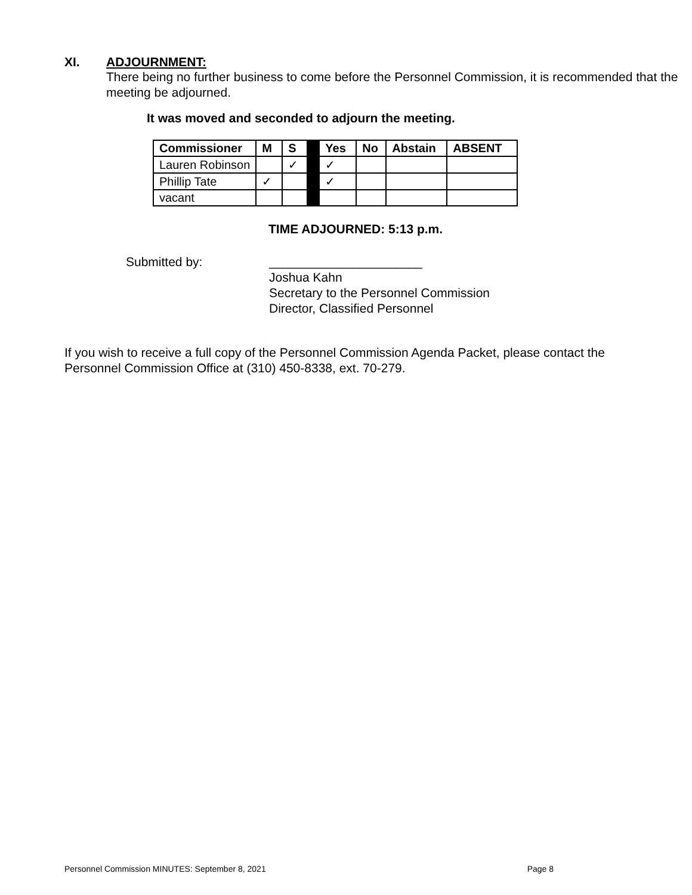XI. ADJOURNMENT:
There being no further business to come before the Personnel Commission, it is recommended that the meeting be adjourned.
It was moved and seconded to adjourn the meeting.
| Commissioner | M | S | | Yes | No | Abstain | ABSENT |
| Lauren Robinson | | ✓ | | ✓ | | | |
| Phillip Tate | ✓ | | | ✓ | | | |
| vacant | | | | | | | |
TIME ADJOURNED: 5:13 p.m.
Submitted by: ______________________
Joshua Kahn
Secretary to the Personnel Commission
Director, Classified Personnel
If you wish to receive a full copy of the Personnel Commission Agenda Packet, please contact the Personnel Commission Office at (310) 450-8338, ext. 70-279.
Personnel Commission MINUTES: September 8, 2021 Page 8